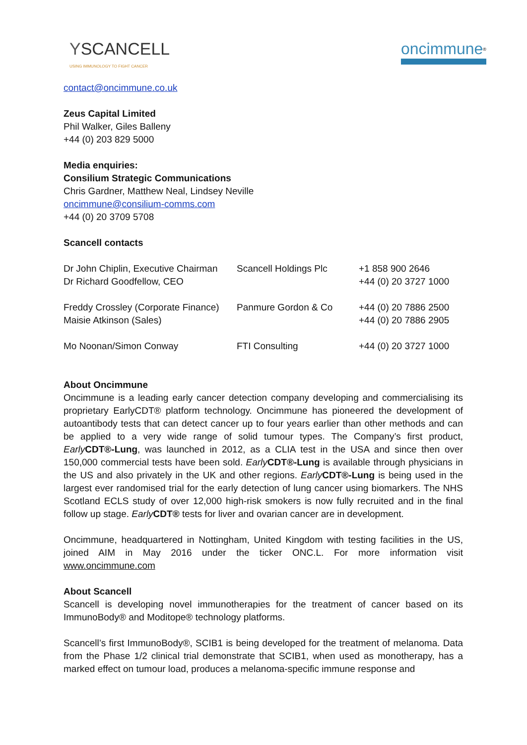YSCANCELL
USING IMMUNOLOGY TO FIGHT CANCER
oncimmune<sup>®</sup>
contact@oncimmune.co.uk
Zeus Capital Limited
Phil Walker, Giles Balleny
+44 (0) 203 829 5000
Media enquiries:
Consilium Strategic Communications
Chris Gardner, Matthew Neal, Lindsey Neville
oncimmune@consilium-comms.com
+44 (0) 20 3709 5708
Scancell contacts
| Dr John Chiplin, Executive Chairman Dr Richard Goodfellow, CEO | Scancell Holdings Plc | +1 858 900 2646 +44 (0) 20 3727 1000 |
| Freddy Crossley (Corporate Finance) Maisie Atkinson (Sales) | Panmure Gordon & Co | +44 (0) 20 7886 2500 +44 (0) 20 7886 2905 |
| Mo Noonan/Simon Conway | FTI Consulting | +44 (0) 20 3727 1000 |
About Oncimmune
Oncimmune is a leading early cancer detection company developing and commercialising its proprietary EarlyCDT® platform technology. Oncimmune has pioneered the development of autoantibody tests that can detect cancer up to four years earlier than other methods and can be applied to a very wide range of solid tumour types. The Company’s first product, Early CDT®-Lung, was launched in 2012, as a CLIA test in the USA and since then over 150,000 commercial tests have been sold. Early CDT®-Lung is available through physicians in the US and also privately in the UK and other regions. Early CDT®-Lung is being used in the largest ever randomised trial for the early detection of lung cancer using biomarkers. The NHS Scotland ECLS study of over 12,000 high-risk smokers is now fully recruited and in the final follow up stage. Early CDT® tests for liver and ovarian cancer are in development.
Oncimmune, headquartered in Nottingham, United Kingdom with testing facilities in the US, joined AIM in May 2016 under the ticker ONC.L. For more information visit www.oncimmune.com
About Scancell
Scancell is developing novel immunotherapies for the treatment of cancer based on its ImmunoBody® and Moditope® technology platforms.
Scancell’s first ImmunoBody®, SCIB1 is being developed for the treatment of melanoma. Data from the Phase 1/2 clinical trial demonstrate that SCIB1, when used as monotherapy, has a marked effect on tumour load, produces a melanoma-specific immune response and